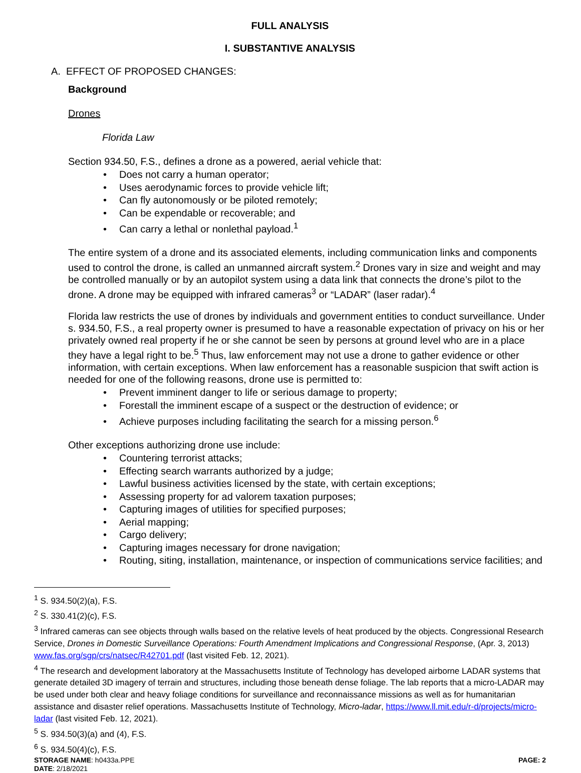FULL ANALYSIS
I. SUBSTANTIVE ANALYSIS
A. EFFECT OF PROPOSED CHANGES:
Background
Drones
Florida Law
Section 934.50, F.S., defines a drone as a powered, aerial vehicle that:
• Does not carry a human operator;
• Uses aerodynamic forces to provide vehicle lift;
• Can fly autonomously or be piloted remotely;
• Can be expendable or recoverable; and
• Can carry a lethal or nonlethal payload.<sup>1</sup>
The entire system of a drone and its associated elements, including communication links and components used to control the drone, is called an unmanned aircraft system.<sup>2</sup> Drones vary in size and weight and may be controlled manually or by an autopilot system using a data link that connects the drone’s pilot to the drone. A drone may be equipped with infrared cameras<sup>3</sup> or “LADAR” (laser radar).<sup>4</sup>
Florida law restricts the use of drones by individuals and government entities to conduct surveillance. Under s. 934.50, F.S., a real property owner is presumed to have a reasonable expectation of privacy on his or her privately owned real property if he or she cannot be seen by persons at ground level who are in a place they have a legal right to be.<sup>5</sup> Thus, law enforcement may not use a drone to gather evidence or other information, with certain exceptions. When law enforcement has a reasonable suspicion that swift action is needed for one of the following reasons, drone use is permitted to:
• Prevent imminent danger to life or serious damage to property;
• Forestall the imminent escape of a suspect or the destruction of evidence; or
• Achieve purposes including facilitating the search for a missing person.<sup>6</sup>
Other exceptions authorizing drone use include:
• Countering terrorist attacks;
• Effecting search warrants authorized by a judge;
• Lawful business activities licensed by the state, with certain exceptions;
• Assessing property for ad valorem taxation purposes;
• Capturing images of utilities for specified purposes;
• Aerial mapping;
• Cargo delivery;
• Capturing images necessary for drone navigation;
• Routing, siting, installation, maintenance, or inspection of communications service facilities; and
<sup>1</sup> S. 934.50(2)(a), F.S.
<sup>2</sup> S. 330.41(2)(c), F.S.
<sup>3</sup> Infrared cameras can see objects through walls based on the relative levels of heat produced by the objects. Congressional Research Service, Drones in Domestic Surveillance Operations: Fourth Amendment Implications and Congressional Response, (Apr. 3, 2013) www.fas.org/sgp/crs/natsec/R42701.pdf (last visited Feb. 12, 2021).
<sup>4</sup> The research and development laboratory at the Massachusetts Institute of Technology has developed airborne LADAR systems that generate detailed 3D imagery of terrain and structures, including those beneath dense foliage. The lab reports that a micro-LADAR may be used under both clear and heavy foliage conditions for surveillance and reconnaissance missions as well as for humanitarian assistance and disaster relief operations. Massachusetts Institute of Technology, Micro-ladar, https://www.ll.mit.edu/r-d/projects/micro-ladar (last visited Feb. 12, 2021).
<sup>5</sup> S. 934.50(3)(a) and (4), F.S.
<sup>6</sup> S. 934.50(4)(c), F.S.
STORAGE NAME: h0433a.PPE PAGE: 2
DATE: 2/18/2021